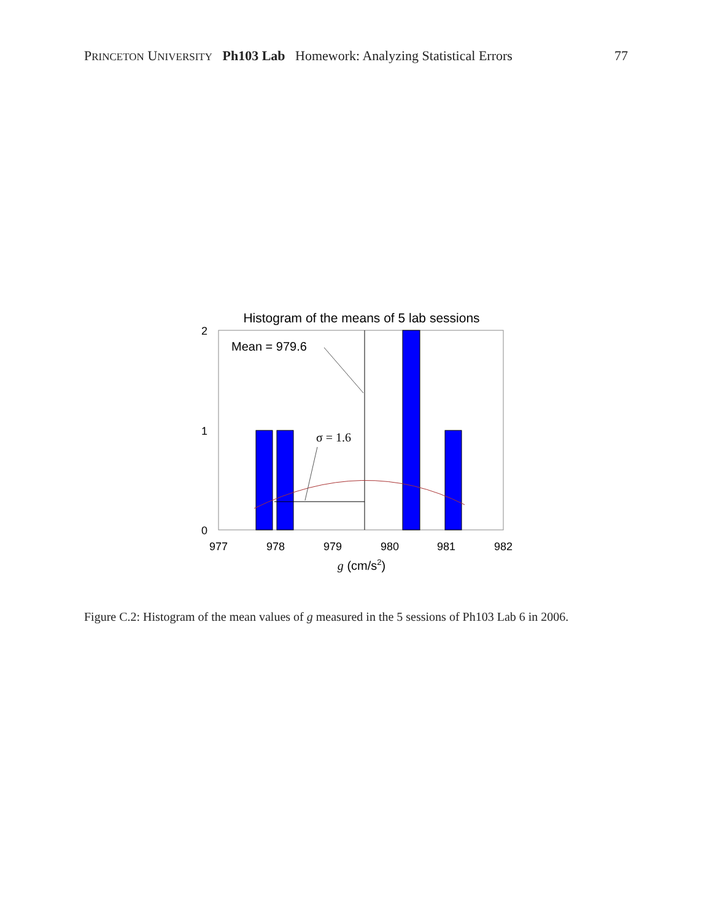PRINCETON UNIVERSITY Ph103 Lab Homework: Analyzing Statistical Errors 77
Histogram of the means of 5 lab sessions
Mean = 979.6
σ = 1.6
2
1
0
977
978
979
980
981
982
g (cm/s2)
Figure C.2: Histogram of the mean values of g measured in the 5 sessions of Ph103 Lab 6 in 2006.